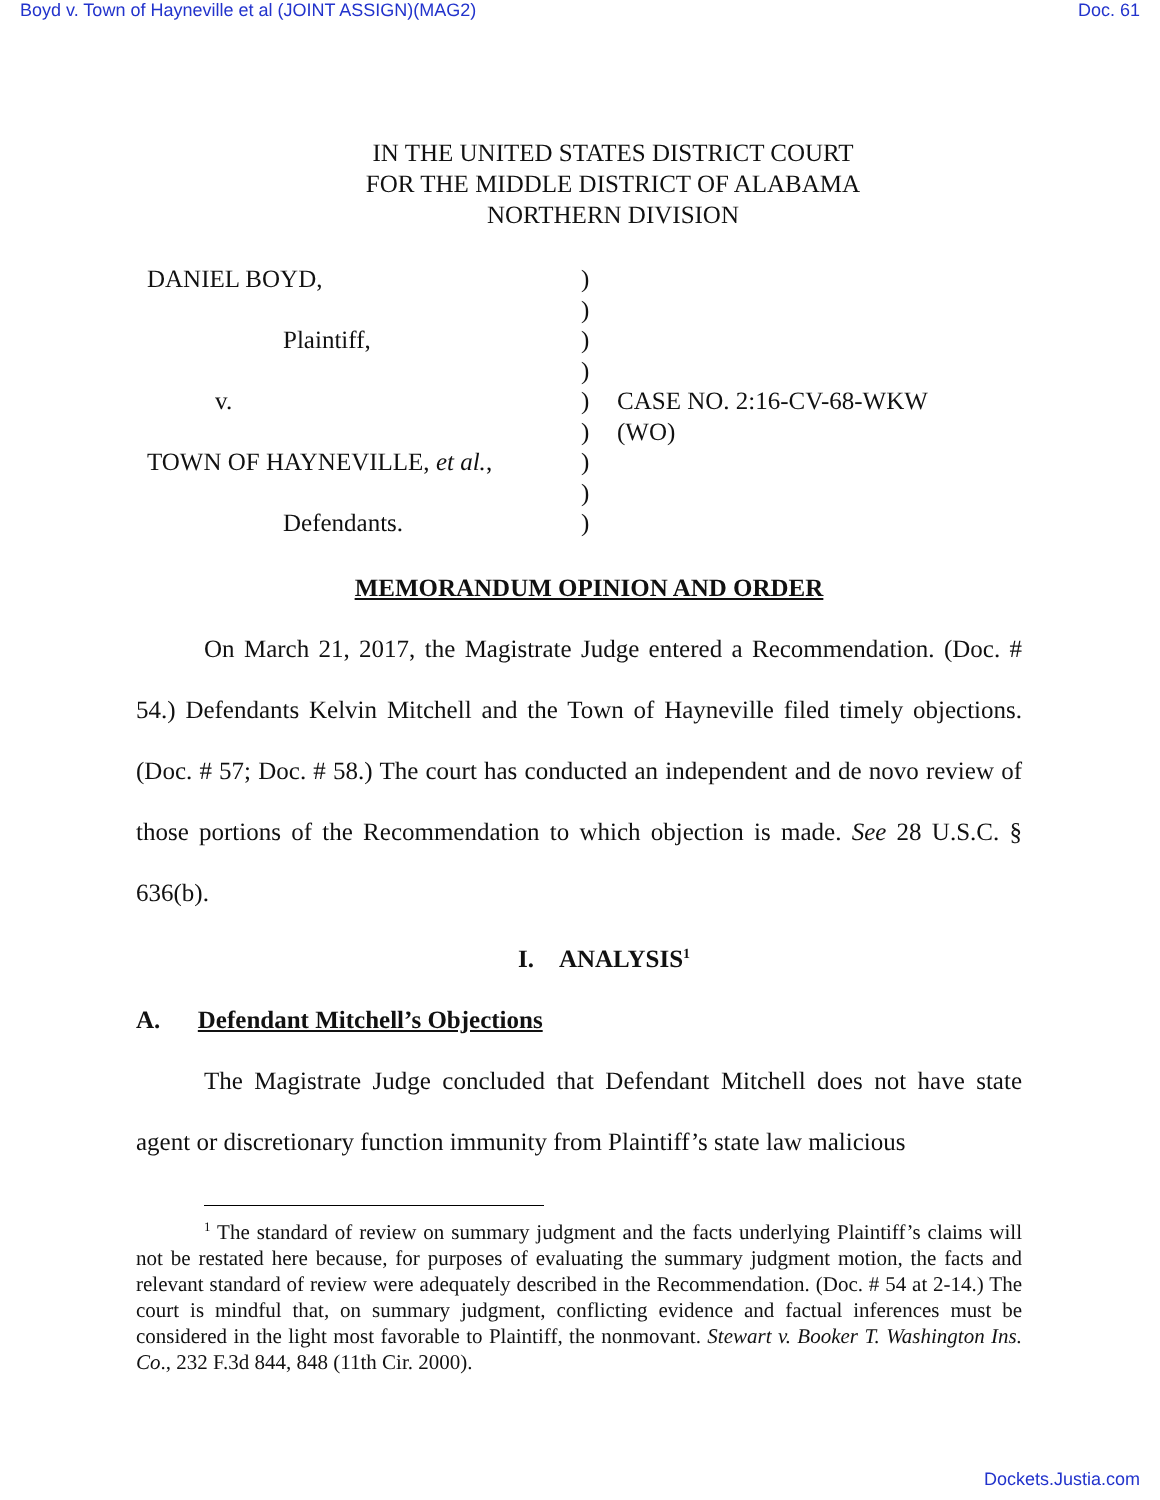Boyd v. Town of Hayneville et al (JOINT ASSIGN)(MAG2) Doc. 61
IN THE UNITED STATES DISTRICT COURT
FOR THE MIDDLE DISTRICT OF ALABAMA
NORTHERN DIVISION
DANIEL BOYD,
Plaintiff,
v.
TOWN OF HAYNEVILLE, et al.,
Defendants.
)
)
)
)
)
)
)
)
)
CASE NO. 2:16-CV-68-WKW
(WO)
MEMORANDUM OPINION AND ORDER
On March 21, 2017, the Magistrate Judge entered a Recommendation. (Doc. # 54.) Defendants Kelvin Mitchell and the Town of Hayneville filed timely objections. (Doc. # 57; Doc. # 58.) The court has conducted an independent and de novo review of those portions of the Recommendation to which objection is made. See 28 U.S.C. § 636(b).
I. ANALYSIS<sup>1</sup>
A. Defendant Mitchell’s Objections
The Magistrate Judge concluded that Defendant Mitchell does not have state agent or discretionary function immunity from Plaintiff’s state law malicious
<sup>1</sup> The standard of review on summary judgment and the facts underlying Plaintiff’s claims will not be restated here because, for purposes of evaluating the summary judgment motion, the facts and relevant standard of review were adequately described in the Recommendation. (Doc. # 54 at 2-14.) The court is mindful that, on summary judgment, conflicting evidence and factual inferences must be considered in the light most favorable to Plaintiff, the nonmovant. Stewart v. Booker T. Washington Ins. Co., 232 F.3d 844, 848 (11th Cir. 2000).
Dockets.Justia.com